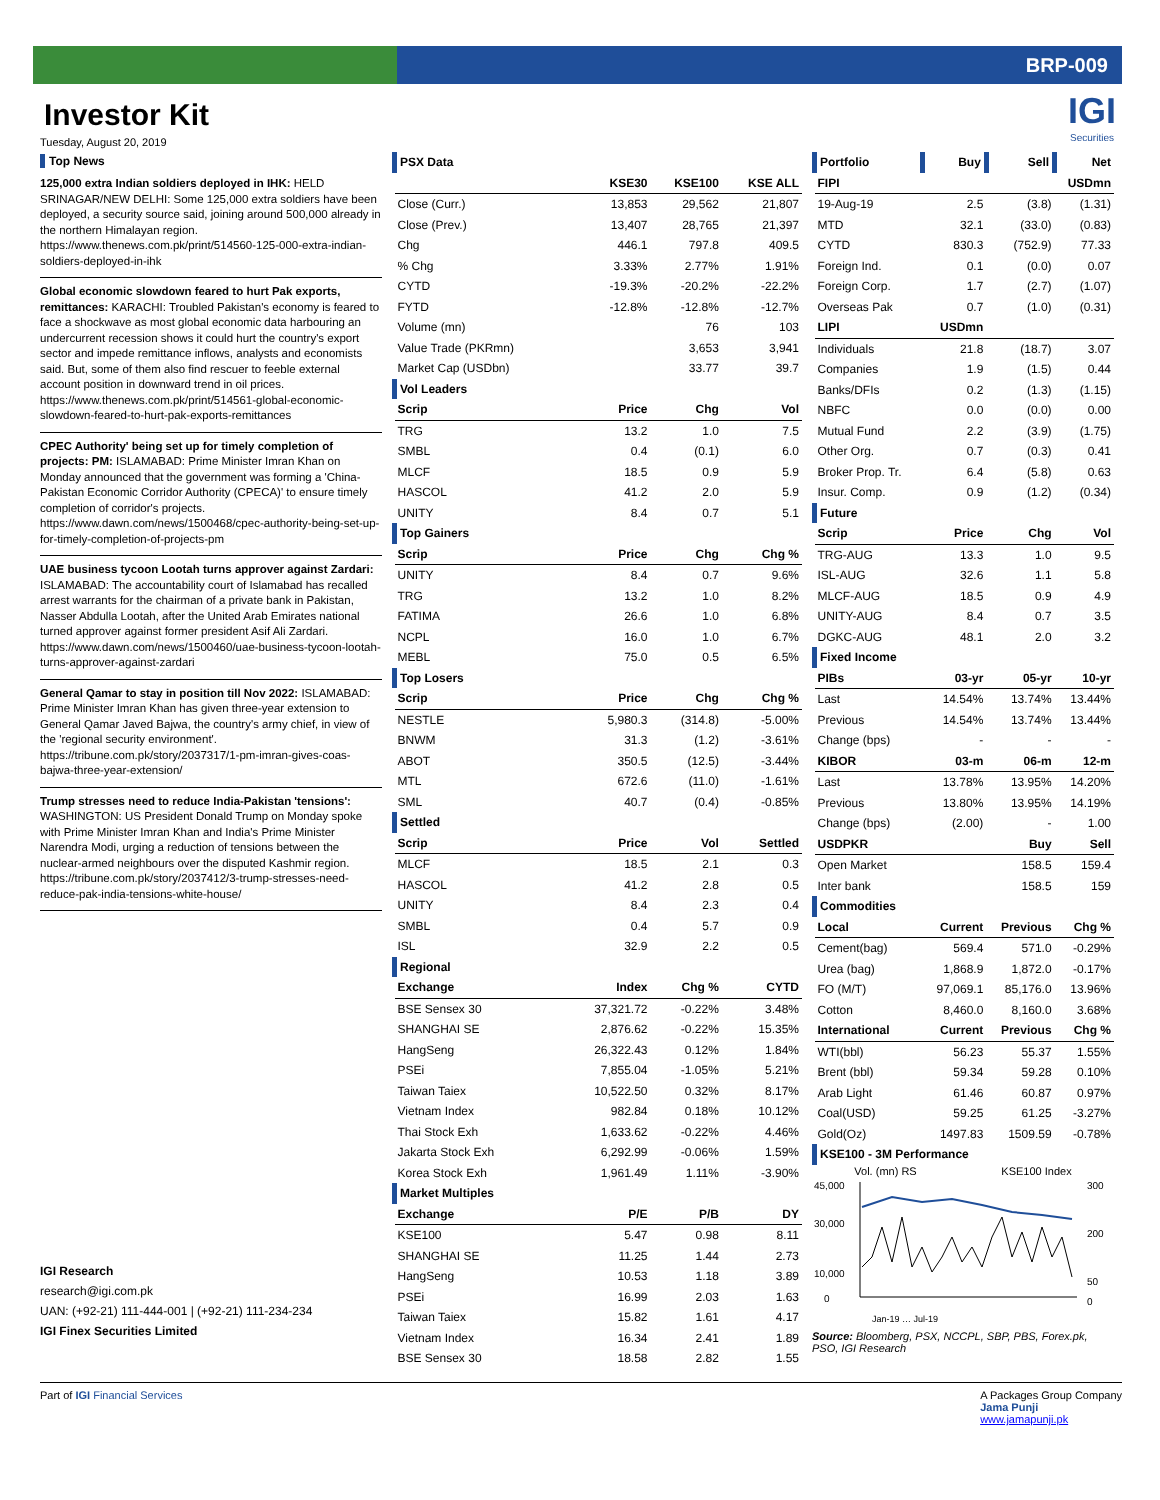BRP-009
IGI
Securities
Investor Kit
Tuesday, August 20, 2019
Top News
125,000 extra Indian soldiers deployed in IHK: HELD SRINAGAR/NEW DELHI: Some 125,000 extra soldiers have been deployed, a security source said, joining around 500,000 already in the northern Himalayan region. https://www.thenews.com.pk/print/514560-125-000-extra-indian-soldiers-deployed-in-ihk
Global economic slowdown feared to hurt Pak exports, remittances: KARACHI: Troubled Pakistan's economy is feared to face a shockwave as most global economic data harbouring an undercurrent recession shows it could hurt the country's export sector and impede remittance inflows, analysts and economists said. But, some of them also find rescuer to feeble external account position in downward trend in oil prices. https://www.thenews.com.pk/print/514561-global-economic-slowdown-feared-to-hurt-pak-exports-remittances
CPEC Authority' being set up for timely completion of projects: PM: ISLAMABAD: Prime Minister Imran Khan on Monday announced that the government was forming a 'China-Pakistan Economic Corridor Authority (CPECA)' to ensure timely completion of corridor's projects. https://www.dawn.com/news/1500468/cpec-authority-being-set-up-for-timely-completion-of-projects-pm
UAE business tycoon Lootah turns approver against Zardari: ISLAMABAD: The accountability court of Islamabad has recalled arrest warrants for the chairman of a private bank in Pakistan, Nasser Abdulla Lootah, after the United Arab Emirates national turned approver against former president Asif Ali Zardari. https://www.dawn.com/news/1500460/uae-business-tycoon-lootah-turns-approver-against-zardari
General Qamar to stay in position till Nov 2022: ISLAMABAD: Prime Minister Imran Khan has given three-year extension to General Qamar Javed Bajwa, the country's army chief, in view of the 'regional security environment'. https://tribune.com.pk/story/2037317/1-pm-imran-gives-coas-bajwa-three-year-extension/
Trump stresses need to reduce India-Pakistan 'tensions': WASHINGTON: US President Donald Trump on Monday spoke with Prime Minister Imran Khan and India's Prime Minister Narendra Modi, urging a reduction of tensions between the nuclear-armed neighbours over the disputed Kashmir region. https://tribune.com.pk/story/2037412/3-trump-stresses-need-reduce-pak-india-tensions-white-house/
IGI Research
research@igi.com.pk
UAN: (+92-21) 111-444-001 | (+92-21) 111-234-234
IGI Finex Securities Limited
| PSX Data | | | |
| | KSE30 | KSE100 | KSE ALL |
| Close (Curr.) | 13,853 | 29,562 | 21,807 |
| Close (Prev.) | 13,407 | 28,765 | 21,397 |
| Chg | 446.1 | 797.8 | 409.5 |
| % Chg | 3.33% | 2.77% | 1.91% |
| CYTD | -19.3% | -20.2% | -22.2% |
| FYTD | -12.8% | -12.8% | -12.7% |
| Volume (mn) | | 76 | 103 |
| Value Trade (PKRmn) | | 3,653 | 3,941 |
| Market Cap (USDbn) | | 33.77 | 39.7 |
| Vol Leaders | | | |
| Scrip | Price | Chg | Vol |
| TRG | 13.2 | 1.0 | 7.5 |
| SMBL | 0.4 | (0.1) | 6.0 |
| MLCF | 18.5 | 0.9 | 5.9 |
| HASCOL | 41.2 | 2.0 | 5.9 |
| UNITY | 8.4 | 0.7 | 5.1 |
| Top Gainers | | | |
| Scrip | Price | Chg | Chg % |
| UNITY | 8.4 | 0.7 | 9.6% |
| TRG | 13.2 | 1.0 | 8.2% |
| FATIMA | 26.6 | 1.0 | 6.8% |
| NCPL | 16.0 | 1.0 | 6.7% |
| MEBL | 75.0 | 0.5 | 6.5% |
| Top Losers | | | |
| Scrip | Price | Chg | Chg % |
| NESTLE | 5,980.3 | (314.8) | -5.00% |
| BNWM | 31.3 | (1.2) | -3.61% |
| ABOT | 350.5 | (12.5) | -3.44% |
| MTL | 672.6 | (11.0) | -1.61% |
| SML | 40.7 | (0.4) | -0.85% |
| Settled | | | |
| Scrip | Price | Vol | Settled |
| MLCF | 18.5 | 2.1 | 0.3 |
| HASCOL | 41.2 | 2.8 | 0.5 |
| UNITY | 8.4 | 2.3 | 0.4 |
| SMBL | 0.4 | 5.7 | 0.9 |
| ISL | 32.9 | 2.2 | 0.5 |
| Regional | | | |
| Exchange | Index | Chg % | CYTD |
| BSE Sensex 30 | 37,321.72 | -0.22% | 3.48% |
| SHANGHAI SE | 2,876.62 | -0.22% | 15.35% |
| HangSeng | 26,322.43 | 0.12% | 1.84% |
| PSEi | 7,855.04 | -1.05% | 5.21% |
| Taiwan Taiex | 10,522.50 | 0.32% | 8.17% |
| Vietnam Index | 982.84 | 0.18% | 10.12% |
| Thai Stock Exh | 1,633.62 | -0.22% | 4.46% |
| Jakarta Stock Exh | 6,292.99 | -0.06% | 1.59% |
| Korea Stock Exh | 1,961.49 | 1.11% | -3.90% |
| Market Multiples | | | |
| Exchange | P/E | P/B | DY |
| KSE100 | 5.47 | 0.98 | 8.11 |
| SHANGHAI SE | 11.25 | 1.44 | 2.73 |
| HangSeng | 10.53 | 1.18 | 3.89 |
| PSEi | 16.99 | 2.03 | 1.63 |
| Taiwan Taiex | 15.82 | 1.61 | 4.17 |
| Vietnam Index | 16.34 | 2.41 | 1.89 |
| BSE Sensex 30 | 18.58 | 2.82 | 1.55 |
| Portfolio | Buy | Sell | Net |
| FIPI | | | USDmn |
| 19-Aug-19 | 2.5 | (3.8) | (1.31) |
| MTD | 32.1 | (33.0) | (0.83) |
| CYTD | 830.3 | (752.9) | 77.33 |
| Foreign Ind. | 0.1 | (0.0) | 0.07 |
| Foreign Corp. | 1.7 | (2.7) | (1.07) |
| Overseas Pak | 0.7 | (1.0) | (0.31) |
| LIPI | USDmn | | |
| Individuals | 21.8 | (18.7) | 3.07 |
| Companies | 1.9 | (1.5) | 0.44 |
| Banks/DFIs | 0.2 | (1.3) | (1.15) |
| NBFC | 0.0 | (0.0) | 0.00 |
| Mutual Fund | 2.2 | (3.9) | (1.75) |
| Other Org. | 0.7 | (0.3) | 0.41 |
| Broker Prop. Tr. | 6.4 | (5.8) | 0.63 |
| Insur. Comp. | 0.9 | (1.2) | (0.34) |
| Future | | | |
| Scrip | Price | Chg | Vol |
| TRG-AUG | 13.3 | 1.0 | 9.5 |
| ISL-AUG | 32.6 | 1.1 | 5.8 |
| MLCF-AUG | 18.5 | 0.9 | 4.9 |
| UNITY-AUG | 8.4 | 0.7 | 3.5 |
| DGKC-AUG | 48.1 | 2.0 | 3.2 |
| Fixed Income | | | |
| PIBs | 03-yr | 05-yr | 10-yr |
| Last | 14.54% | 13.74% | 13.44% |
| Previous | 14.54% | 13.74% | 13.44% |
| Change (bps) | - | - | - |
| KIBOR | 03-m | 06-m | 12-m |
| Last | 13.78% | 13.95% | 14.20% |
| Previous | 13.80% | 13.95% | 14.19% |
| Change (bps) | (2.00) | - | 1.00 |
| USDPKR | | Buy | Sell |
| Open Market | | 158.5 | 159.4 |
| Inter bank | | 158.5 | 159 |
| Commodities | | | |
| Local | Current | Previous | Chg % |
| Cement(bag) | 569.4 | 571.0 | -0.29% |
| Urea (bag) | 1,868.9 | 1,872.0 | -0.17% |
| FO (M/T) | 97,069.1 | 85,176.0 | 13.96% |
| Cotton | 8,460.0 | 8,160.0 | 3.68% |
| International | Current | Previous | Chg % |
| WTI(bbl) | 56.23 | 55.37 | 1.55% |
| Brent (bbl) | 59.34 | 59.28 | 0.10% |
| Arab Light | 61.46 | 60.87 | 0.97% |
| Coal(USD) | 59.25 | 61.25 | -3.27% |
| Gold(Oz) | 1497.83 | 1509.59 | -0.78% |
| KSE100 - 3M Performance | | | |
Vol. (mn) RS KSE100 Index
45,000
30,000
10,000
0
300
200
50
0
Jan-19 … Jul-19
Source: Bloomberg, PSX, NCCPL, SBP, PBS, Forex.pk, PSO, IGI Research
Part of IGI Financial Services A Packages Group Company
Jama Punji
www.jamapunji.pk